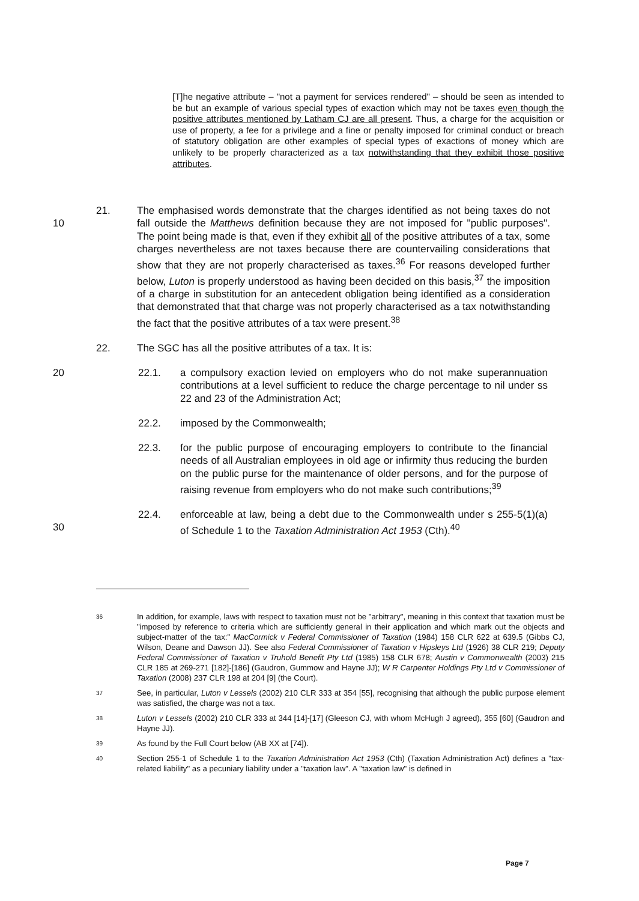[T]he negative attribute – "not a payment for services rendered" – should be seen as intended to be but an example of various special types of exaction which may not be taxes even though the positive attributes mentioned by Latham CJ are all present. Thus, a charge for the acquisition or use of property, a fee for a privilege and a fine or penalty imposed for criminal conduct or breach of statutory obligation are other examples of special types of exactions of money which are unlikely to be properly characterized as a tax notwithstanding that they exhibit those positive attributes.
10 21. The emphasised words demonstrate that the charges identified as not being taxes do not fall outside the Matthews definition because they are not imposed for "public purposes". The point being made is that, even if they exhibit all of the positive attributes of a tax, some charges nevertheless are not taxes because there are countervailing considerations that show that they are not properly characterised as taxes.<sup>36</sup> For reasons developed further below, Luton is properly understood as having been decided on this basis,<sup>37</sup> the imposition of a charge in substitution for an antecedent obligation being identified as a consideration that demonstrated that that charge was not properly characterised as a tax notwithstanding the fact that the positive attributes of a tax were present.<sup>38</sup>
22. The SGC has all the positive attributes of a tax. It is:
20 22.1. a compulsory exaction levied on employers who do not make superannuation contributions at a level sufficient to reduce the charge percentage to nil under ss 22 and 23 of the Administration Act;
22.2. imposed by the Commonwealth;
22.3. for the public purpose of encouraging employers to contribute to the financial needs of all Australian employees in old age or infirmity thus reducing the burden on the public purse for the maintenance of older persons, and for the purpose of raising revenue from employers who do not make such contributions;<sup>39</sup>
30 22.4. enforceable at law, being a debt due to the Commonwealth under s 255-5(1)(a) of Schedule 1 to the Taxation Administration Act 1953 (Cth).<sup>40</sup>
36
In addition, for example, laws with respect to taxation must not be "arbitrary", meaning in this context that taxation must be "imposed by reference to criteria which are sufficiently general in their application and which mark out the objects and subject-matter of the tax:" MacCormick v Federal Commissioner of Taxation (1984) 158 CLR 622 at 639.5 (Gibbs CJ, Wilson, Deane and Dawson JJ). See also Federal Commissioner of Taxation v Hipsleys Ltd (1926) 38 CLR 219; Deputy Federal Commissioner of Taxation v Truhold Benefit Pty Ltd (1985) 158 CLR 678; Austin v Commonwealth (2003) 215 CLR 185 at 269-271 [182]-[186] (Gaudron, Gummow and Hayne JJ); W R Carpenter Holdings Pty Ltd v Commissioner of Taxation (2008) 237 CLR 198 at 204 [9] (the Court).
37
See, in particular, Luton v Lessels (2002) 210 CLR 333 at 354 [55], recognising that although the public purpose element was satisfied, the charge was not a tax.
38
Luton v Lessels (2002) 210 CLR 333 at 344 [14]-[17] (Gleeson CJ, with whom McHugh J agreed), 355 [60] (Gaudron and Hayne JJ).
39
As found by the Full Court below (AB XX at [74]).
40
Section 255-1 of Schedule 1 to the Taxation Administration Act 1953 (Cth) (Taxation Administration Act) defines a "tax-related liability" as a pecuniary liability under a "taxation law". A "taxation law" is defined in
Page 7